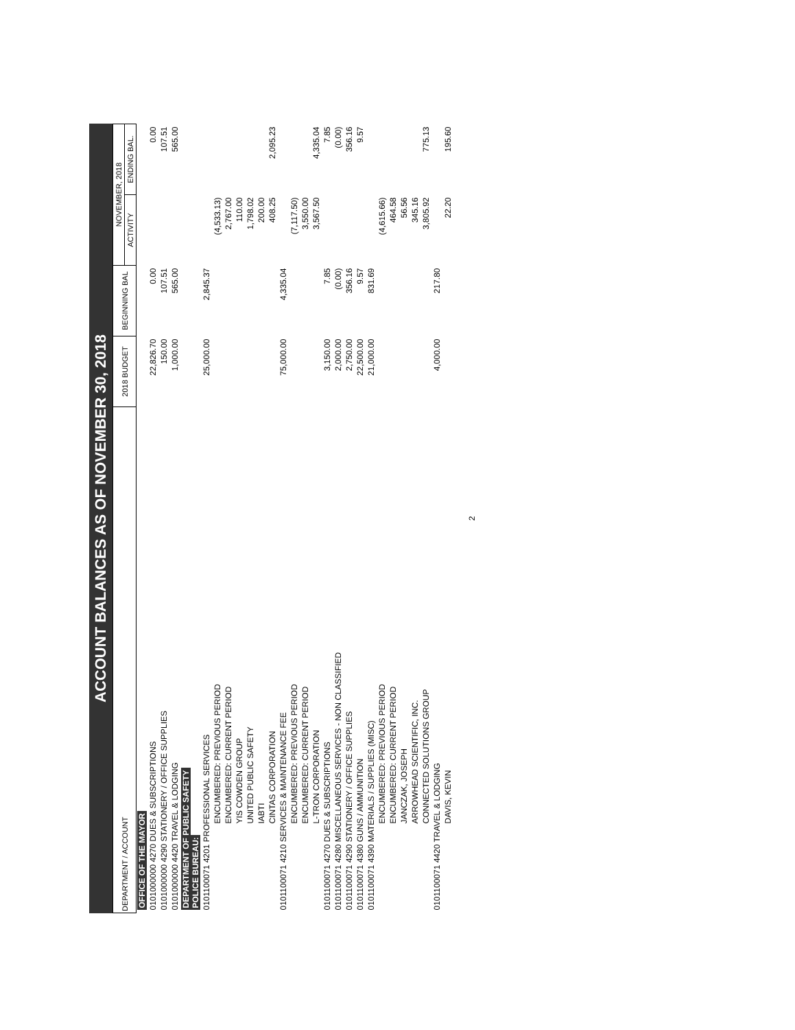ACCOUNT BALANCES AS OF NOVEMBER 30, 2018
| DEPARTMENT / ACCOUNT | 2018 BUDGET | BEGINNING BAL | NOVEMBER, 2018 | |
| --- | --- | --- | --- | --- |
| | | | ACTIVITY | ENDING BAL. |
| OFFICE OF THE MAYOR | | | | |
| 0101000000 4270 DUES & SUBSCRIPTIONS | 22,826.70 | 0.00 | | 0.00 |
| 0101000000 4290 STATIONERY / OFFICE SUPPLIES | 150.00 | 107.51 | | 107.51 |
| 0101000000 4420 TRAVEL & LODGING | 1,000.00 | 565.00 | | 565.00 |
| DEPARTMENT OF PUBLIC SAFETY POLICE BUREAU: | | | | |
| 0101100071 4201 PROFESSIONAL SERVICES | 25,000.00 | 2,845.37 | | |
| ENCUMBERED: PREVIOUS PERIOD | | | (4,533.13) | |
| ENCUMBERED: CURRENT PERIOD | | | 2,767.00 | |
| YIS COWDEN GROUP | | | 110.00 | |
| UNITED PUBLIC SAFETY | | | 1,798.02 | |
| IABTI | | | 200.00 | |
| CINTAS CORPORATION | | | 408.25 | 2,095.23 |
| 0101100071 4210 SERVICES & MAINTENANCE FEE | 75,000.00 | 4,335.04 | | |
| ENCUMBERED: PREVIOUS PERIOD | | | (7,117.50) | |
| ENCUMBERED: CURRENT PERIOD | | | 3,550.00 | |
| L-TRON CORPORATION | | | 3,567.50 | 4,335.04 |
| 0101100071 4270 DUES & SUBSCRIPTIONS | 3,150.00 | 7.85 | | 7.85 |
| 0101100071 4280 MISCELLANEOUS SERVICES - NON CLASSIFIED | 2,000.00 | (0.00) | | (0.00) |
| 0101100071 4290 STATIONERY / OFFICE SUPPLIES | 2,750.00 | 356.16 | | 356.16 |
| 0101100071 4380 GUNS / AMMUNITION | 22,500.00 | 9.57 | | 9.57 |
| 0101100071 4390 MATERIALS / SUPPLIES (MISC) | 21,000.00 | 831.69 | | |
| ENCUMBERED: PREVIOUS PERIOD | | | (4,615.66) | |
| ENCUMBERED: CURRENT PERIOD | | | 464.58 | |
| JANCZAK, JOSEPH | | | 56.56 | |
| ARROWHEAD SCIENTIFIC, INC. | | | 345.16 | |
| CONNECTED SOLUTIONS GROUP | | | 3,805.92 | 775.13 |
| 0101100071 4420 TRAVEL & LODGING | 4,000.00 | 217.80 | | |
| DAVIS, KEVIN | | | 22.20 | 195.60 |
2